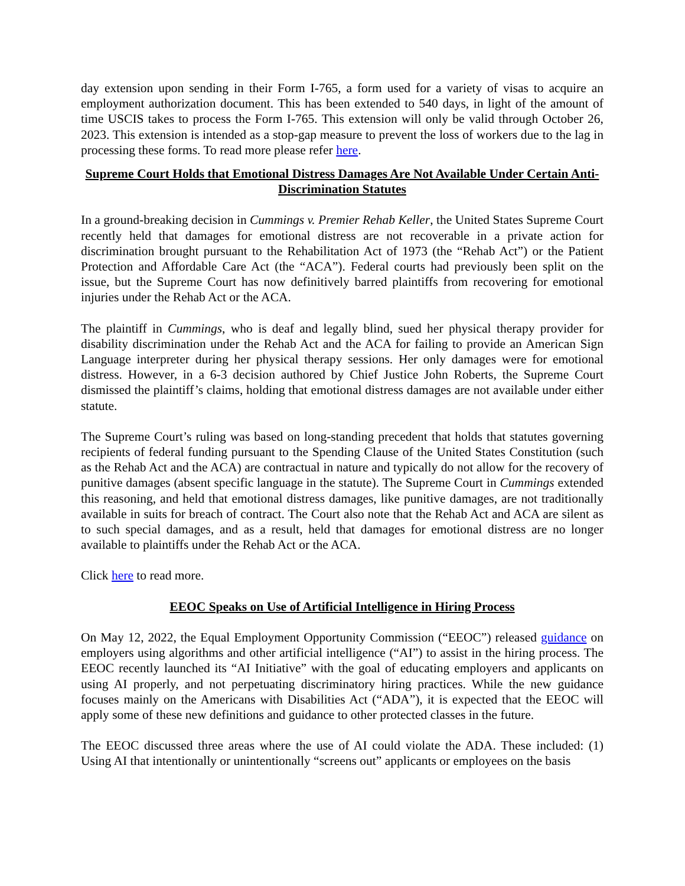day extension upon sending in their Form I-765, a form used for a variety of visas to acquire an employment authorization document. This has been extended to 540 days, in light of the amount of time USCIS takes to process the Form I-765. This extension will only be valid through October 26, 2023. This extension is intended as a stop-gap measure to prevent the loss of workers due to the lag in processing these forms. To read more please refer here.
Supreme Court Holds that Emotional Distress Damages Are Not Available Under Certain Anti-Discrimination Statutes
In a ground-breaking decision in Cummings v. Premier Rehab Keller, the United States Supreme Court recently held that damages for emotional distress are not recoverable in a private action for discrimination brought pursuant to the Rehabilitation Act of 1973 (the “Rehab Act”) or the Patient Protection and Affordable Care Act (the “ACA”). Federal courts had previously been split on the issue, but the Supreme Court has now definitively barred plaintiffs from recovering for emotional injuries under the Rehab Act or the ACA.
The plaintiff in Cummings, who is deaf and legally blind, sued her physical therapy provider for disability discrimination under the Rehab Act and the ACA for failing to provide an American Sign Language interpreter during her physical therapy sessions. Her only damages were for emotional distress. However, in a 6-3 decision authored by Chief Justice John Roberts, the Supreme Court dismissed the plaintiff’s claims, holding that emotional distress damages are not available under either statute.
The Supreme Court’s ruling was based on long-standing precedent that holds that statutes governing recipients of federal funding pursuant to the Spending Clause of the United States Constitution (such as the Rehab Act and the ACA) are contractual in nature and typically do not allow for the recovery of punitive damages (absent specific language in the statute). The Supreme Court in Cummings extended this reasoning, and held that emotional distress damages, like punitive damages, are not traditionally available in suits for breach of contract. The Court also note that the Rehab Act and ACA are silent as to such special damages, and as a result, held that damages for emotional distress are no longer available to plaintiffs under the Rehab Act or the ACA.
Click here to read more.
EEOC Speaks on Use of Artificial Intelligence in Hiring Process
On May 12, 2022, the Equal Employment Opportunity Commission (“EEOC”) released guidance on employers using algorithms and other artificial intelligence (“AI”) to assist in the hiring process. The EEOC recently launched its “AI Initiative” with the goal of educating employers and applicants on using AI properly, and not perpetuating discriminatory hiring practices. While the new guidance focuses mainly on the Americans with Disabilities Act (“ADA”), it is expected that the EEOC will apply some of these new definitions and guidance to other protected classes in the future.
The EEOC discussed three areas where the use of AI could violate the ADA. These included: (1) Using AI that intentionally or unintentionally “screens out” applicants or employees on the basis